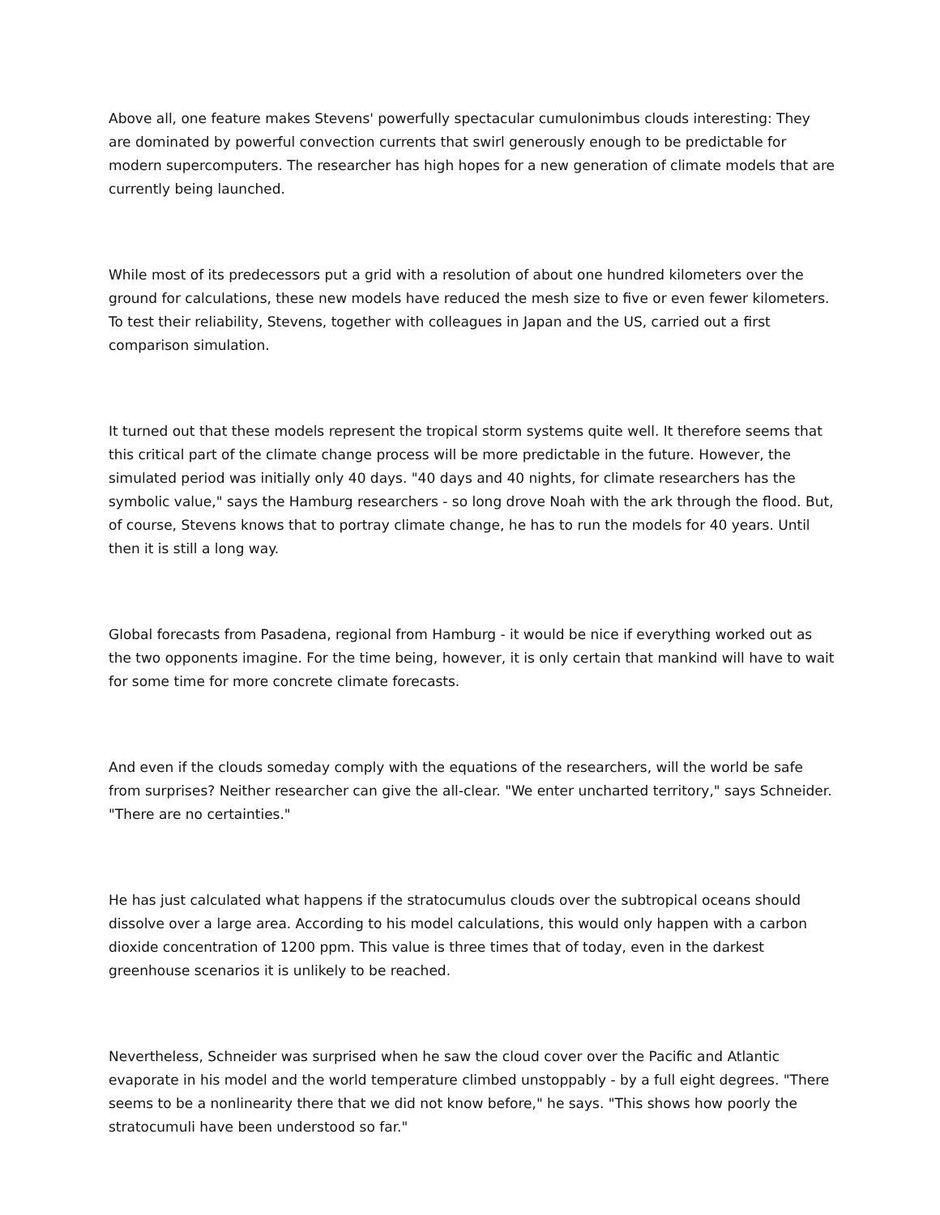Above all, one feature makes Stevens' powerfully spectacular cumulonimbus clouds interesting: They are dominated by powerful convection currents that swirl generously enough to be predictable for modern supercomputers. The researcher has high hopes for a new generation of climate models that are currently being launched.
While most of its predecessors put a grid with a resolution of about one hundred kilometers over the ground for calculations, these new models have reduced the mesh size to five or even fewer kilometers. To test their reliability, Stevens, together with colleagues in Japan and the US, carried out a first comparison simulation.
It turned out that these models represent the tropical storm systems quite well. It therefore seems that this critical part of the climate change process will be more predictable in the future. However, the simulated period was initially only 40 days. "40 days and 40 nights, for climate researchers has the symbolic value," says the Hamburg researchers - so long drove Noah with the ark through the flood. But, of course, Stevens knows that to portray climate change, he has to run the models for 40 years. Until then it is still a long way.
Global forecasts from Pasadena, regional from Hamburg - it would be nice if everything worked out as the two opponents imagine. For the time being, however, it is only certain that mankind will have to wait for some time for more concrete climate forecasts.
And even if the clouds someday comply with the equations of the researchers, will the world be safe from surprises? Neither researcher can give the all-clear. "We enter uncharted territory," says Schneider. "There are no certainties."
He has just calculated what happens if the stratocumulus clouds over the subtropical oceans should dissolve over a large area. According to his model calculations, this would only happen with a carbon dioxide concentration of 1200 ppm. This value is three times that of today, even in the darkest greenhouse scenarios it is unlikely to be reached.
Nevertheless, Schneider was surprised when he saw the cloud cover over the Pacific and Atlantic evaporate in his model and the world temperature climbed unstoppably - by a full eight degrees. "There seems to be a nonlinearity there that we did not know before," he says. "This shows how poorly the stratocumuli have been understood so far."